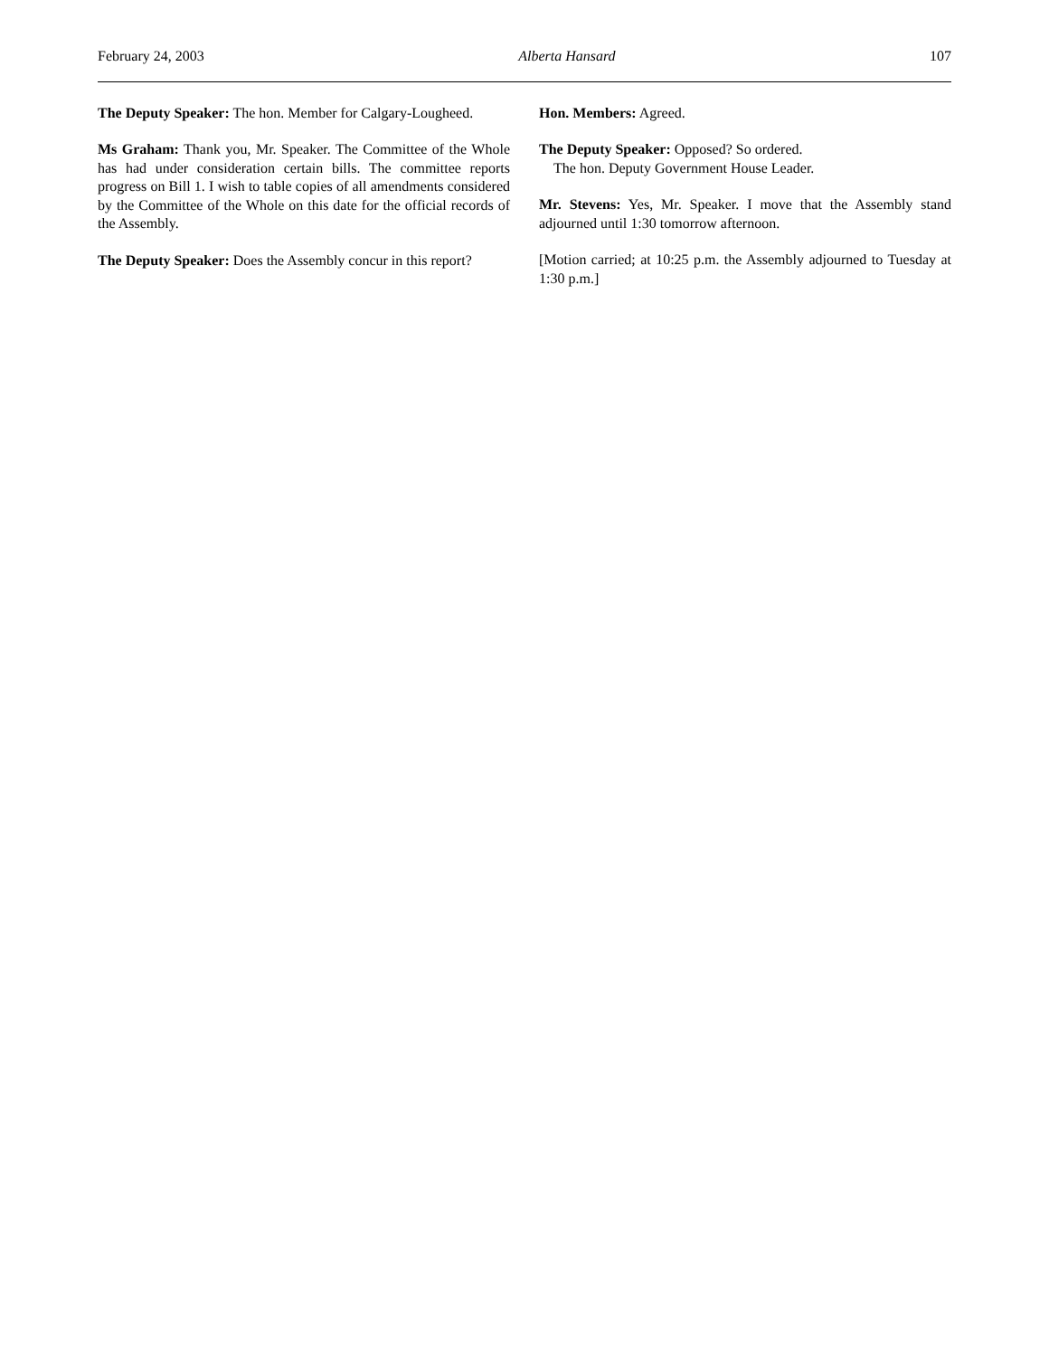February 24, 2003 Alberta Hansard 107
The Deputy Speaker: The hon. Member for Calgary-Lougheed.
Ms Graham: Thank you, Mr. Speaker. The Committee of the Whole has had under consideration certain bills. The committee reports progress on Bill 1. I wish to table copies of all amendments considered by the Committee of the Whole on this date for the official records of the Assembly.
The Deputy Speaker: Does the Assembly concur in this report?
Hon. Members: Agreed.
The Deputy Speaker: Opposed? So ordered.
The hon. Deputy Government House Leader.
Mr. Stevens: Yes, Mr. Speaker. I move that the Assembly stand adjourned until 1:30 tomorrow afternoon.
[Motion carried; at 10:25 p.m. the Assembly adjourned to Tuesday at 1:30 p.m.]